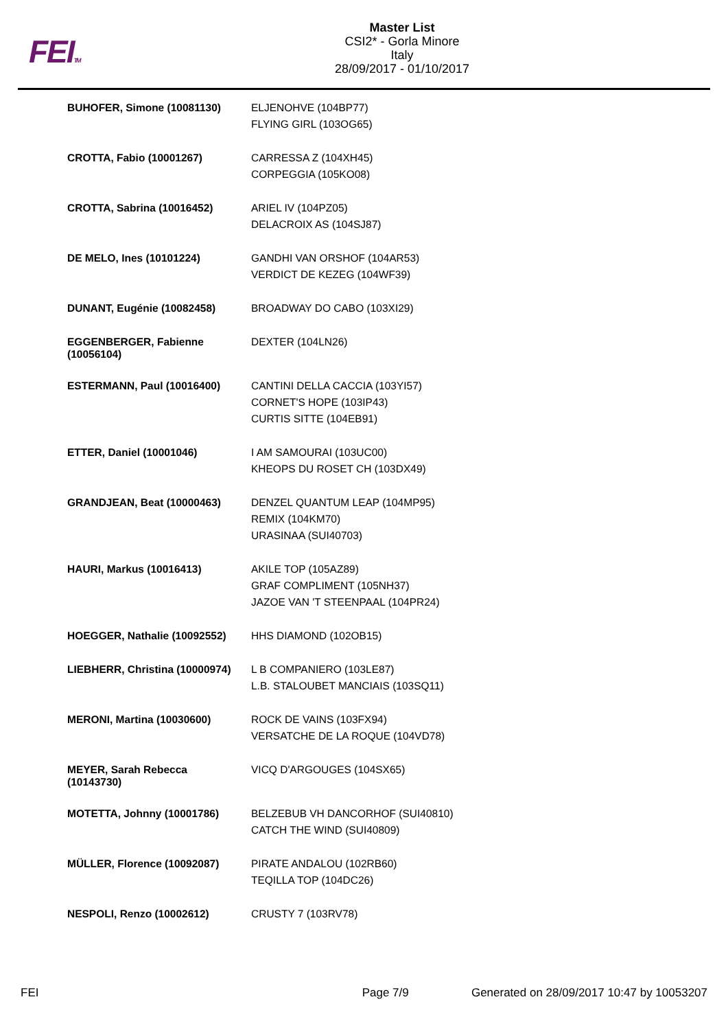FEITM
Master List
CSI2* - Gorla Minore
Italy
28/09/2017 - 01/10/2017
| BUHOFER, Simone (10081130) | ELJENOHVE (104BP77) FLYING GIRL (103OG65) |
| CROTTA, Fabio (10001267) | CARRESSA Z (104XH45) CORPEGGIA (105KO08) |
| CROTTA, Sabrina (10016452) | ARIEL IV (104PZ05) DELACROIX AS (104SJ87) |
| DE MELO, Ines (10101224) | GANDHI VAN ORSHOF (104AR53) VERDICT DE KEZEG (104WF39) |
| DUNANT, Eugénie (10082458) | BROADWAY DO CABO (103XI29) |
| EGGENBERGER, Fabienne (10056104) | DEXTER (104LN26) |
| ESTERMANN, Paul (10016400) | CANTINI DELLA CACCIA (103YI57) CORNET'S HOPE (103IP43) CURTIS SITTE (104EB91) |
| ETTER, Daniel (10001046) | I AM SAMOURAI (103UC00) KHEOPS DU ROSET CH (103DX49) |
| GRANDJEAN, Beat (10000463) | DENZEL QUANTUM LEAP (104MP95) REMIX (104KM70) URASINAA (SUI40703) |
| HAURI, Markus (10016413) | AKILE TOP (105AZ89) GRAF COMPLIMENT (105NH37) JAZOE VAN 'T STEENPAAL (104PR24) |
| HOEGGER, Nathalie (10092552) | HHS DIAMOND (102OB15) |
| LIEBHERR, Christina (10000974) | L B COMPANIERO (103LE87) L.B. STALOUBET MANCIAIS (103SQ11) |
| MERONI, Martina (10030600) | ROCK DE VAINS (103FX94) VERSATCHE DE LA ROQUE (104VD78) |
| MEYER, Sarah Rebecca (10143730) | VICQ D'ARGOUGES (104SX65) |
| MOTETTA, Johnny (10001786) | BELZEBUB VH DANCORHOF (SUI40810) CATCH THE WIND (SUI40809) |
| MÜLLER, Florence (10092087) | PIRATE ANDALOU (102RB60) TEQILLA TOP (104DC26) |
| NESPOLI, Renzo (10002612) | CRUSTY 7 (103RV78) |
FEI Page 7/9 Generated on 28/09/2017 10:47 by 10053207